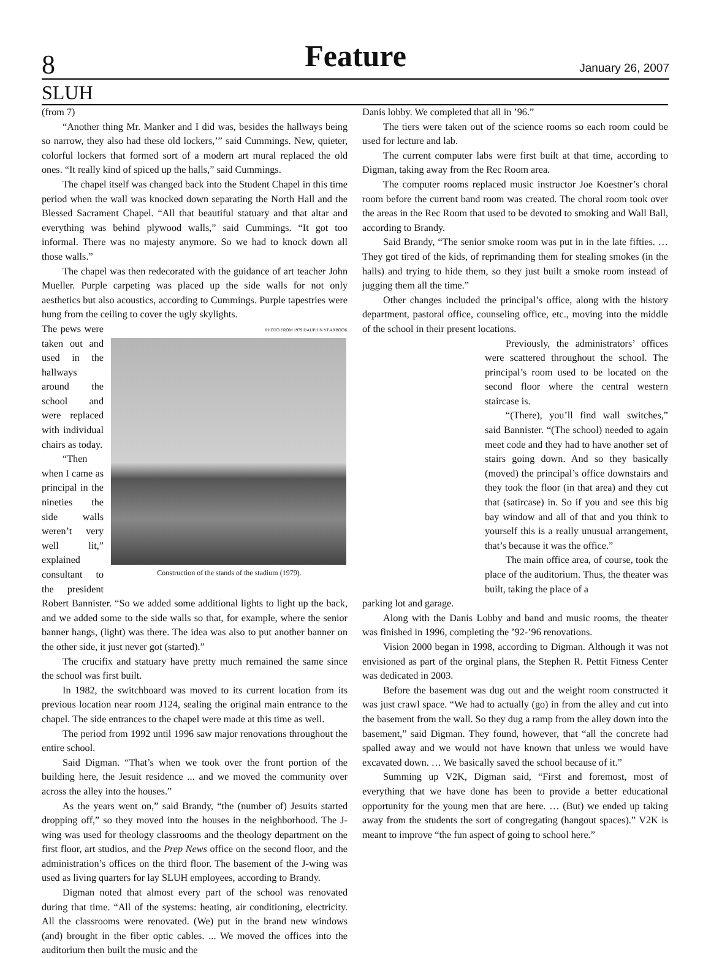8 Feature January 26, 2007
SLUH
(from 7)
“Another thing Mr. Manker and I did was, besides the hallways being so narrow, they also had these old lockers,’” said Cummings. New, quieter, colorful lockers that formed sort of a modern art mural replaced the old ones. “It really kind of spiced up the halls,” said Cummings.
The chapel itself was changed back into the Student Chapel in this time period when the wall was knocked down separating the North Hall and the Blessed Sacrament Chapel. “All that beautiful statuary and that altar and everything was behind plywood walls,” said Cummings. “It got too informal. There was no majesty anymore. So we had to knock down all those walls.”
The chapel was then redecorated with the guidance of art teacher John Mueller. Purple carpeting was placed up the side walls for not only aesthetics but also acoustics, according to Cummings. Purple tapestries were hung from the ceiling to cover the ugly skylights.
PHOTO FROM 1979 DAUPHIN YEARBOOK
Construction of the stands of the stadium (1979).
The pews were taken out and used in the hallways around the school and were replaced with individual chairs as today.
“Then when I came as principal in the nineties the side walls weren’t very well lit,” explained consultant to the president Robert Bannister. “So we added some additional lights to light up the back, and we added some to the side walls so that, for example, where the senior banner hangs, (light) was there. The idea was also to put another banner on the other side, it just never got (started).”
The crucifix and statuary have pretty much remained the same since the school was first built.
In 1982, the switchboard was moved to its current location from its previous location near room J124, sealing the original main entrance to the chapel. The side entrances to the chapel were made at this time as well.
The period from 1992 until 1996 saw major renovations throughout the entire school.
Said Digman. “That’s when we took over the front portion of the building here, the Jesuit residence ... and we moved the community over across the alley into the houses.”
As the years went on,” said Brandy, “the (number of) Jesuits started dropping off,” so they moved into the houses in the neighborhood. The J-wing was used for theology classrooms and the theology department on the first floor, art studios, and the Prep News office on the second floor, and the administration’s offices on the third floor. The basement of the J-wing was used as living quarters for lay SLUH employees, according to Brandy.
Digman noted that almost every part of the school was renovated during that time. “All of the systems: heating, air conditioning, electricity. All the classrooms were renovated. (We) put in the brand new windows (and) brought in the fiber optic cables. ... We moved the offices into the auditorium then built the music and the
Danis lobby. We completed that all in ’96.”
The tiers were taken out of the science rooms so each room could be used for lecture and lab.
The current computer labs were first built at that time, according to Digman, taking away from the Rec Room area.
The computer rooms replaced music instructor Joe Koestner’s choral room before the current band room was created. The choral room took over the areas in the Rec Room that used to be devoted to smoking and Wall Ball, according to Brandy.
Said Brandy, “The senior smoke room was put in in the late fifties. … They got tired of the kids, of reprimanding them for stealing smokes (in the halls) and trying to hide them, so they just built a smoke room instead of jugging them all the time.”
Other changes included the principal’s office, along with the history department, pastoral office, counseling office, etc., moving into the middle of the school in their present locations.
Previously, the administrators’ offices were scattered throughout the school. The principal’s room used to be located on the second floor where the central western staircase is.
“(There), you’ll find wall switches,” said Bannister. “(The school) needed to again meet code and they had to have another set of stairs going down. And so they basically (moved) the principal’s office downstairs and they took the floor (in that area) and they cut that (satircase) in. So if you and see this big bay window and all of that and you think to yourself this is a really unusual arrangement, that’s because it was the office.”
The main office area, of course, took the place of the auditorium. Thus, the theater was built, taking the place of a
parking lot and garage.
Along with the Danis Lobby and band and music rooms, the theater was finished in 1996, completing the ’92-’96 renovations.
Vision 2000 began in 1998, according to Digman. Although it was not envisioned as part of the orginal plans, the Stephen R. Pettit Fitness Center was dedicated in 2003.
Before the basement was dug out and the weight room constructed it was just crawl space. “We had to actually (go) in from the alley and cut into the basement from the wall. So they dug a ramp from the alley down into the basement,” said Digman. They found, however, that “all the concrete had spalled away and we would not have known that unless we would have excavated down. … We basically saved the school because of it.”
Summing up V2K, Digman said, “First and foremost, most of everything that we have done has been to provide a better educational opportunity for the young men that are here. … (But) we ended up taking away from the students the sort of congregating (hangout spaces).” V2K is meant to improve “the fun aspect of going to school here.”